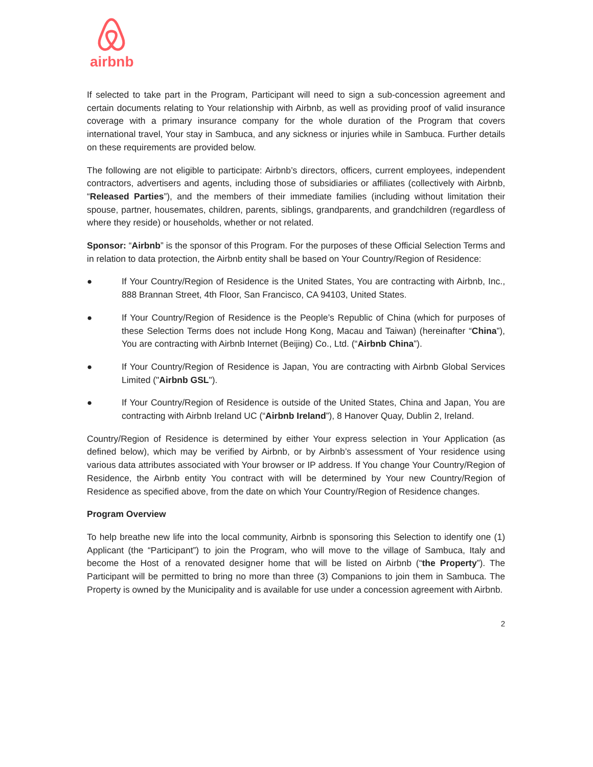airbnb
If selected to take part in the Program, Participant will need to sign a sub-concession agreement and certain documents relating to Your relationship with Airbnb, as well as providing proof of valid insurance coverage with a primary insurance company for the whole duration of the Program that covers international travel, Your stay in Sambuca, and any sickness or injuries while in Sambuca. Further details on these requirements are provided below.
The following are not eligible to participate: Airbnb’s directors, officers, current employees, independent contractors, advertisers and agents, including those of subsidiaries or affiliates (collectively with Airbnb, “Released Parties”), and the members of their immediate families (including without limitation their spouse, partner, housemates, children, parents, siblings, grandparents, and grandchildren (regardless of where they reside) or households, whether or not related.
Sponsor: “Airbnb” is the sponsor of this Program. For the purposes of these Official Selection Terms and in relation to data protection, the Airbnb entity shall be based on Your Country/Region of Residence:
● If Your Country/Region of Residence is the United States, You are contracting with Airbnb, Inc., 888 Brannan Street, 4th Floor, San Francisco, CA 94103, United States.
● If Your Country/Region of Residence is the People’s Republic of China (which for purposes of these Selection Terms does not include Hong Kong, Macau and Taiwan) (hereinafter “China”), You are contracting with Airbnb Internet (Beijing) Co., Ltd. (“Airbnb China”).
● If Your Country/Region of Residence is Japan, You are contracting with Airbnb Global Services Limited ("Airbnb GSL").
● If Your Country/Region of Residence is outside of the United States, China and Japan, You are contracting with Airbnb Ireland UC (“Airbnb Ireland”), 8 Hanover Quay, Dublin 2, Ireland.
Country/Region of Residence is determined by either Your express selection in Your Application (as defined below), which may be verified by Airbnb, or by Airbnb’s assessment of Your residence using various data attributes associated with Your browser or IP address. If You change Your Country/Region of Residence, the Airbnb entity You contract with will be determined by Your new Country/Region of Residence as specified above, from the date on which Your Country/Region of Residence changes.
Program Overview
To help breathe new life into the local community, Airbnb is sponsoring this Selection to identify one (1) Applicant (the “Participant”) to join the Program, who will move to the village of Sambuca, Italy and become the Host of a renovated designer home that will be listed on Airbnb (“the Property”). The Participant will be permitted to bring no more than three (3) Companions to join them in Sambuca. The Property is owned by the Municipality and is available for use under a concession agreement with Airbnb.
2